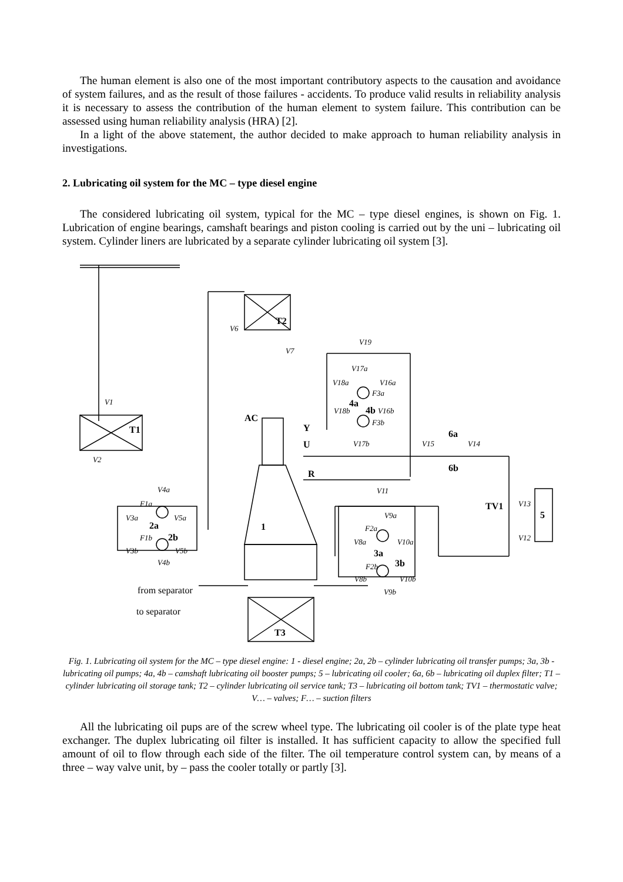The human element is also one of the most important contributory aspects to the causation and avoidance of system failures, and as the result of those failures - accidents. To produce valid results in reliability analysis it is necessary to assess the contribution of the human element to system failure. This contribution can be assessed using human reliability analysis (HRA) [2].
In a light of the above statement, the author decided to make approach to human reliability analysis in investigations.
2. Lubricating oil system for the MC – type diesel engine
The considered lubricating oil system, typical for the MC – type diesel engines, is shown on Fig. 1. Lubrication of engine bearings, camshaft bearings and piston cooling is carried out by the uni – lubricating oil system. Cylinder liners are lubricated by a separate cylinder lubricating oil system [3].
T2
T1
1
AC
Y
U
R
6a
6b
TV1
5
2a
2b
3a
3b
4a
4b
T3
V6
V7
V19
V17a
V18a
V16a
F3a
V18b
V16b
F3b
V17b
V15
V14
V11
V9a
F2a
V8a
V10a
F2b
V8b
V10b
V9b
V13
V12
V1
V2
V4a
F1a
V3a
V5a
F1b
V3b
V5b
V4b
from separator
to separator
Fig. 1. Lubricating oil system for the MC – type diesel engine: 1 - diesel engine; 2a, 2b – cylinder lubricating oil transfer pumps; 3a, 3b - lubricating oil pumps; 4a, 4b – camshaft lubricating oil booster pumps; 5 – lubricating oil cooler; 6a, 6b – lubricating oil duplex filter; T1 – cylinder lubricating oil storage tank; T2 – cylinder lubricating oil service tank; T3 – lubricating oil bottom tank; TV1 – thermostatic valve; V… – valves; F… – suction filters
All the lubricating oil pups are of the screw wheel type. The lubricating oil cooler is of the plate type heat exchanger. The duplex lubricating oil filter is installed. It has sufficient capacity to allow the specified full amount of oil to flow through each side of the filter. The oil temperature control system can, by means of a three – way valve unit, by – pass the cooler totally or partly [3].